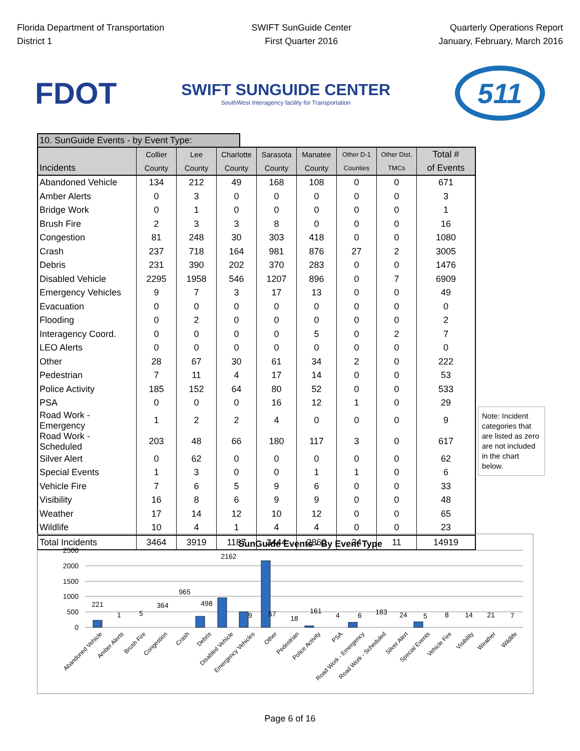Florida Department of Transportation
District 1
SWIFT SunGuide Center
First Quarter 2016
Quarterly Operations Report
January, February, March 2016
FDOT
SWIFT SUNGUIDE CENTER
SouthWest Interagency facility for Transportation
511
10. SunGuide Events - by Event Type:
| Incidents | Collier County | Lee County | Charlotte County | Sarasota County | Manatee County | Other D-1 Counties | Other Dist. TMCs | Total # of Events |
| --- | --- | --- | --- | --- | --- | --- | --- | --- |
| Abandoned Vehicle | 134 | 212 | 49 | 168 | 108 | 0 | 0 | 671 |
| Amber Alerts | 0 | 3 | 0 | 0 | 0 | 0 | 0 | 3 |
| Bridge Work | 0 | 1 | 0 | 0 | 0 | 0 | 0 | 1 |
| Brush Fire | 2 | 3 | 3 | 8 | 0 | 0 | 0 | 16 |
| Congestion | 81 | 248 | 30 | 303 | 418 | 0 | 0 | 1080 |
| Crash | 237 | 718 | 164 | 981 | 876 | 27 | 2 | 3005 |
| Debris | 231 | 390 | 202 | 370 | 283 | 0 | 0 | 1476 |
| Disabled Vehicle | 2295 | 1958 | 546 | 1207 | 896 | 0 | 7 | 6909 |
| Emergency Vehicles | 9 | 7 | 3 | 17 | 13 | 0 | 0 | 49 |
| Evacuation | 0 | 0 | 0 | 0 | 0 | 0 | 0 | 0 |
| Flooding | 0 | 2 | 0 | 0 | 0 | 0 | 0 | 2 |
| Interagency Coord. | 0 | 0 | 0 | 0 | 5 | 0 | 2 | 7 |
| LEO Alerts | 0 | 0 | 0 | 0 | 0 | 0 | 0 | 0 |
| Other | 28 | 67 | 30 | 61 | 34 | 2 | 0 | 222 |
| Pedestrian | 7 | 11 | 4 | 17 | 14 | 0 | 0 | 53 |
| Police Activity | 185 | 152 | 64 | 80 | 52 | 0 | 0 | 533 |
| PSA | 0 | 0 | 0 | 16 | 12 | 1 | 0 | 29 |
| Road Work - Emergency | 1 | 2 | 2 | 4 | 0 | 0 | 0 | 9 |
| Road Work - Scheduled | 203 | 48 | 66 | 180 | 117 | 3 | 0 | 617 |
| Silver Alert | 0 | 62 | 0 | 0 | 0 | 0 | 0 | 62 |
| Special Events | 1 | 3 | 0 | 0 | 1 | 1 | 0 | 6 |
| Vehicle Fire | 7 | 6 | 5 | 9 | 6 | 0 | 0 | 33 |
| Visibility | 16 | 8 | 6 | 9 | 9 | 0 | 0 | 48 |
| Weather | 17 | 14 | 12 | 10 | 12 | 0 | 0 | 65 |
| Wildlife | 10 | 4 | 1 | 4 | 4 | 0 | 0 | 23 |
| Total Incidents | 3464 | 3919 | 1187 | 3444 | 2860 | 34 | 11 | 14919 |
Note: Incident categories that are listed as zero are not included in the chart below.
SunGuide Events - By Event Type
2500
2000
1500
1000
500
0
221
1
5
364
965
498
2162
9
57
18
161
4
6
183
24
5
8
14
21
7
Abandoned Vehicle
Amber Alerts
Brush Fire
Congestion
Crash
Debris
Disabled Vehicle
Emergency Vehicles
Other
Pedestrian
Police Activity
PSA
Road Work - Emergency
Road Work - Scheduled
Silver Alert
Special Events
Vehicle Fire
Visibility
Weather
Wildlife
Page 6 of 16